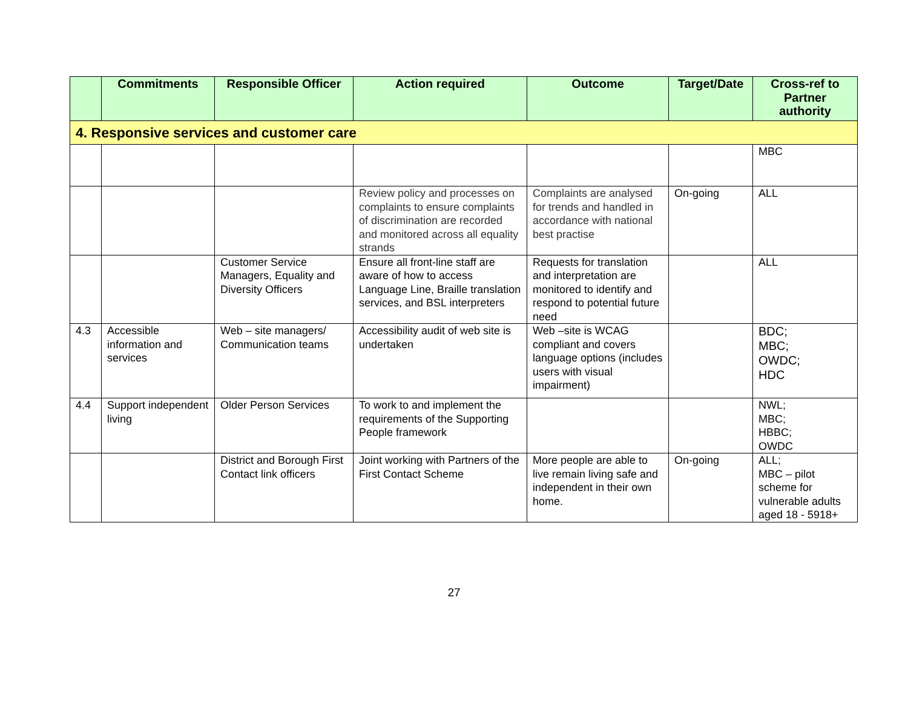| | Commitments | Responsible Officer | Action required | Outcome | Target/Date | Cross-ref to Partner authority |
| --- | --- | --- | --- | --- | --- | --- |
| 4. Responsive services and customer care | | | | | | |
| | | | | | | MBC |
| | | | Review policy and processes on complaints to ensure complaints of discrimination are recorded and monitored across all equality strands | Complaints are analysed for trends and handled in accordance with national best practise | On-going | ALL |
| | | Customer Service Managers, Equality and Diversity Officers | Ensure all front-line staff are aware of how to access Language Line, Braille translation services, and BSL interpreters | Requests for translation and interpretation are monitored to identify and respond to potential future need | | ALL |
| 4.3 | Accessible information and services | Web – site managers/ Communication teams | Accessibility audit of web site is undertaken | Web –site is WCAG compliant and covers language options (includes users with visual impairment) | | BDC; MBC; OWDC; HDC |
| 4.4 | Support independent living | Older Person Services | To work to and implement the requirements of the Supporting People framework | | | NWL; MBC; HBBC; OWDC |
| | | District and Borough First Contact link officers | Joint working with Partners of the First Contact Scheme | More people are able to live remain living safe and independent in their own home. | On-going | ALL; MBC – pilot scheme for vulnerable adults aged 18 - 5918+ |
27